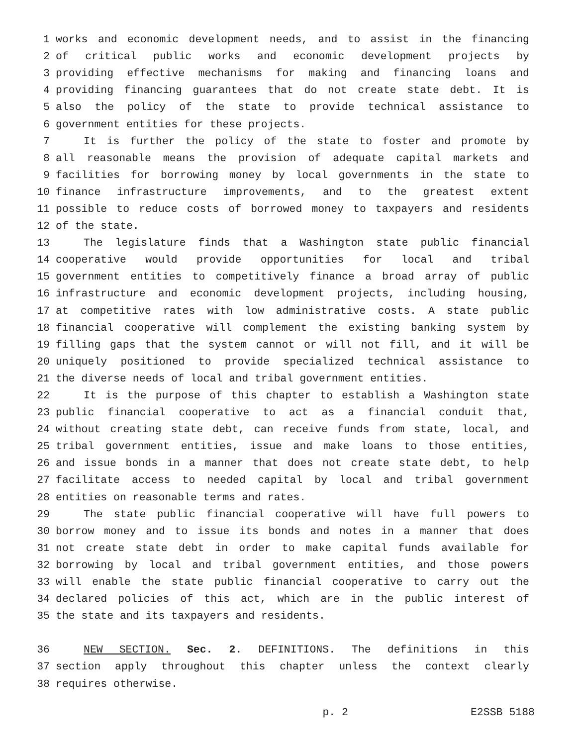1 works and economic development needs, and to assist in the financing
2 of critical public works and economic development projects by
3 providing effective mechanisms for making and financing loans and
4 providing financing guarantees that do not create state debt. It is
5 also the policy of the state to provide technical assistance to
6 government entities for these projects.
7 It is further the policy of the state to foster and promote by
8 all reasonable means the provision of adequate capital markets and
9 facilities for borrowing money by local governments in the state to
10 finance infrastructure improvements, and to the greatest extent
11 possible to reduce costs of borrowed money to taxpayers and residents
12 of the state.
13 The legislature finds that a Washington state public financial
14 cooperative would provide opportunities for local and tribal
15 government entities to competitively finance a broad array of public
16 infrastructure and economic development projects, including housing,
17 at competitive rates with low administrative costs. A state public
18 financial cooperative will complement the existing banking system by
19 filling gaps that the system cannot or will not fill, and it will be
20 uniquely positioned to provide specialized technical assistance to
21 the diverse needs of local and tribal government entities.
22 It is the purpose of this chapter to establish a Washington state
23 public financial cooperative to act as a financial conduit that,
24 without creating state debt, can receive funds from state, local, and
25 tribal government entities, issue and make loans to those entities,
26 and issue bonds in a manner that does not create state debt, to help
27 facilitate access to needed capital by local and tribal government
28 entities on reasonable terms and rates.
29 The state public financial cooperative will have full powers to
30 borrow money and to issue its bonds and notes in a manner that does
31 not create state debt in order to make capital funds available for
32 borrowing by local and tribal government entities, and those powers
33 will enable the state public financial cooperative to carry out the
34 declared policies of this act, which are in the public interest of
35 the state and its taxpayers and residents.
36 NEW SECTION. Sec. 2. DEFINITIONS. The definitions in this
37 section apply throughout this chapter unless the context clearly
38 requires otherwise.
p. 2 E2SSB 5188